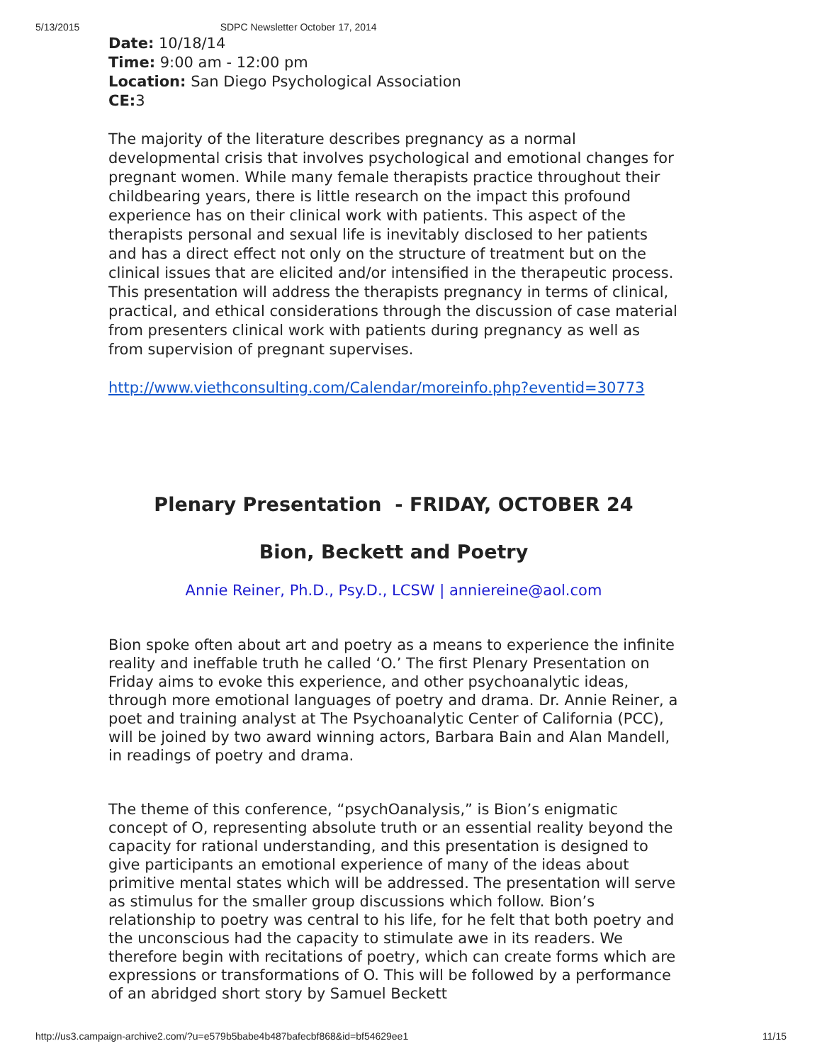5/13/2015 SDPC Newsletter October 17, 2014
Date: 10/18/14
Time: 9:00 am - 12:00 pm
Location: San Diego Psychological Association
CE: 3
The majority of the literature describes pregnancy as a normal developmental crisis that involves psychological and emotional changes for pregnant women. While many female therapists practice throughout their childbearing years, there is little research on the impact this profound experience has on their clinical work with patients. This aspect of the therapists personal and sexual life is inevitably disclosed to her patients and has a direct effect not only on the structure of treatment but on the clinical issues that are elicited and/or intensified in the therapeutic process. This presentation will address the therapists pregnancy in terms of clinical, practical, and ethical considerations through the discussion of case material from presenters clinical work with patients during pregnancy as well as from supervision of pregnant supervises.
http://www.viethconsulting.com/Calendar/moreinfo.php?eventid=30773
Plenary Presentation - FRIDAY, OCTOBER 24
Bion, Beckett and Poetry
Annie Reiner, Ph.D., Psy.D., LCSW | anniereine@aol.com
Bion spoke often about art and poetry as a means to experience the infinite reality and ineffable truth he called ‘O.’ The first Plenary Presentation on Friday aims to evoke this experience, and other psychoanalytic ideas, through more emotional languages of poetry and drama. Dr. Annie Reiner, a poet and training analyst at The Psychoanalytic Center of California (PCC), will be joined by two award winning actors, Barbara Bain and Alan Mandell, in readings of poetry and drama.
The theme of this conference, “psychOanalysis,” is Bion’s enigmatic concept of O, representing absolute truth or an essential reality beyond the capacity for rational understanding, and this presentation is designed to give participants an emotional experience of many of the ideas about primitive mental states which will be addressed. The presentation will serve as stimulus for the smaller group discussions which follow. Bion’s relationship to poetry was central to his life, for he felt that both poetry and the unconscious had the capacity to stimulate awe in its readers. We therefore begin with recitations of poetry, which can create forms which are expressions or transformations of O. This will be followed by a performance of an abridged short story by Samuel Beckett
http://us3.campaign-archive2.com/?u=e579b5babe4b487bafecbf868&id=bf54629ee1 11/15